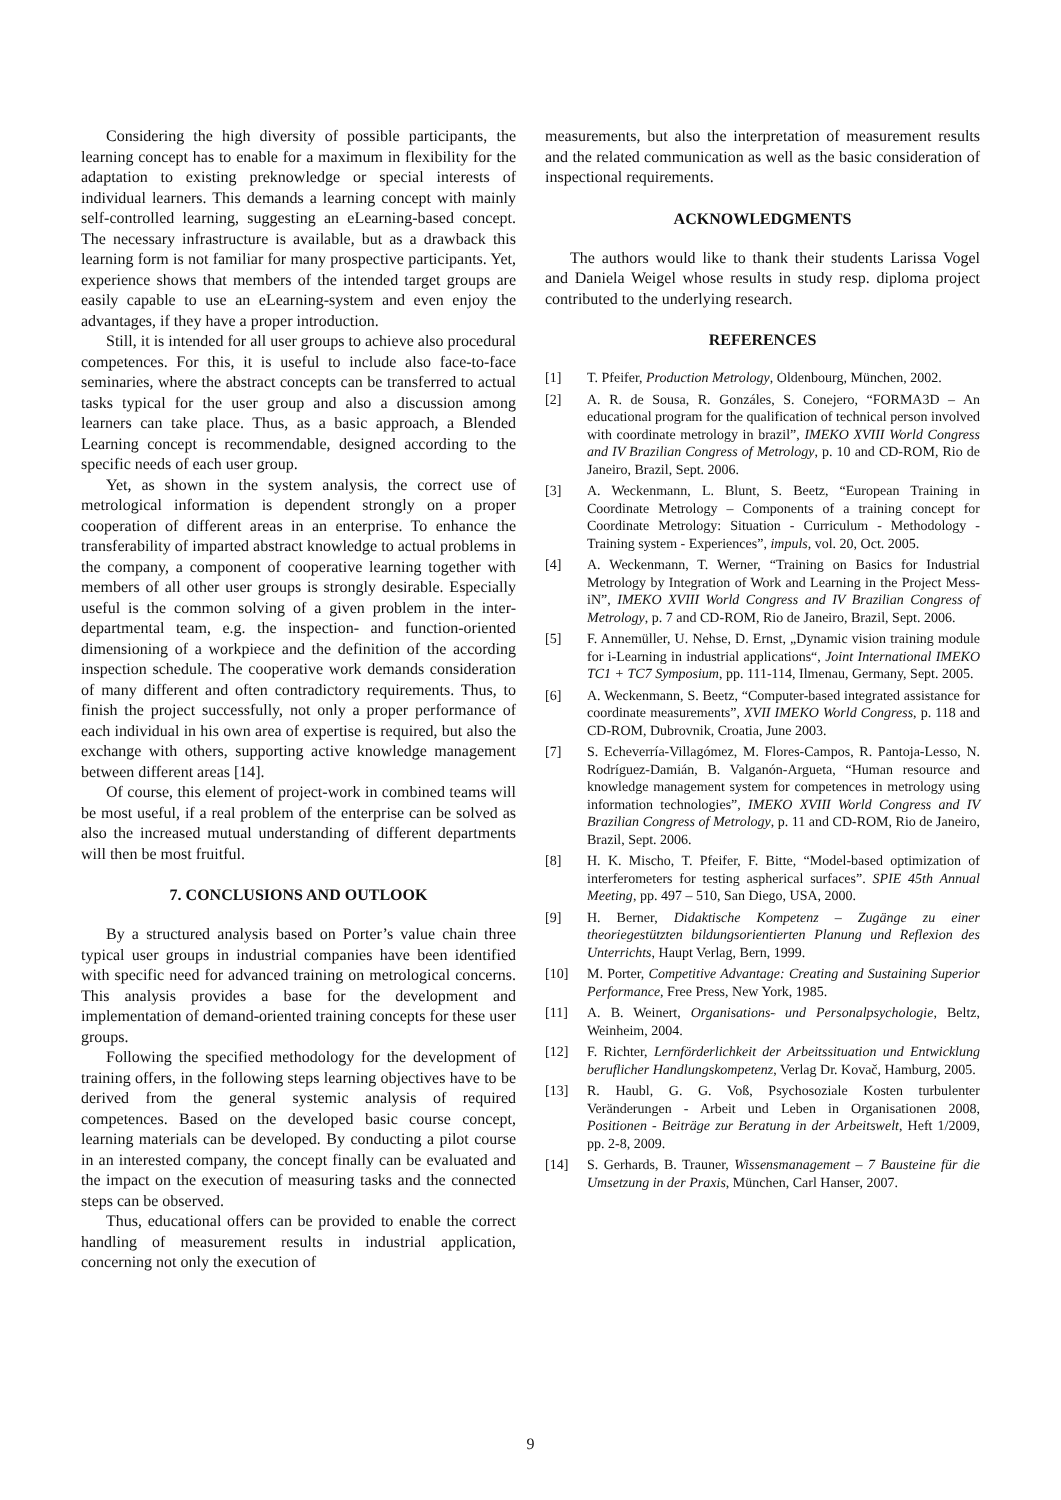Considering the high diversity of possible participants, the learning concept has to enable for a maximum in flexibility for the adaptation to existing preknowledge or special interests of individual learners. This demands a learning concept with mainly self-controlled learning, suggesting an eLearning-based concept. The necessary infrastructure is available, but as a drawback this learning form is not familiar for many prospective participants. Yet, experience shows that members of the intended target groups are easily capable to use an eLearning-system and even enjoy the advantages, if they have a proper introduction.
Still, it is intended for all user groups to achieve also procedural competences. For this, it is useful to include also face-to-face seminaries, where the abstract concepts can be transferred to actual tasks typical for the user group and also a discussion among learners can take place. Thus, as a basic approach, a Blended Learning concept is recommendable, designed according to the specific needs of each user group.
Yet, as shown in the system analysis, the correct use of metrological information is dependent strongly on a proper cooperation of different areas in an enterprise. To enhance the transferability of imparted abstract knowledge to actual problems in the company, a component of cooperative learning together with members of all other user groups is strongly desirable. Especially useful is the common solving of a given problem in the inter-departmental team, e.g. the inspection- and function-oriented dimensioning of a workpiece and the definition of the according inspection schedule. The cooperative work demands consideration of many different and often contradictory requirements. Thus, to finish the project successfully, not only a proper performance of each individual in his own area of expertise is required, but also the exchange with others, supporting active knowledge management between different areas [14].
Of course, this element of project-work in combined teams will be most useful, if a real problem of the enterprise can be solved as also the increased mutual understanding of different departments will then be most fruitful.
7. CONCLUSIONS AND OUTLOOK
By a structured analysis based on Porter’s value chain three typical user groups in industrial companies have been identified with specific need for advanced training on metrological concerns. This analysis provides a base for the development and implementation of demand-oriented training concepts for these user groups.
Following the specified methodology for the development of training offers, in the following steps learning objectives have to be derived from the general systemic analysis of required competences. Based on the developed basic course concept, learning materials can be developed. By conducting a pilot course in an interested company, the concept finally can be evaluated and the impact on the execution of measuring tasks and the connected steps can be observed.
Thus, educational offers can be provided to enable the correct handling of measurement results in industrial application, concerning not only the execution of
measurements, but also the interpretation of measurement results and the related communication as well as the basic consideration of inspectional requirements.
ACKNOWLEDGMENTS
The authors would like to thank their students Larissa Vogel and Daniela Weigel whose results in study resp. diploma project contributed to the underlying research.
REFERENCES
[1] T. Pfeifer, Production Metrology, Oldenbourg, München, 2002.
[2] A. R. de Sousa, R. Gonzáles, S. Conejero, “FORMA3D – An educational program for the qualification of technical person involved with coordinate metrology in brazil”, IMEKO XVIII World Congress and IV Brazilian Congress of Metrology, p. 10 and CD-ROM, Rio de Janeiro, Brazil, Sept. 2006.
[3] A. Weckenmann, L. Blunt, S. Beetz, “European Training in Coordinate Metrology – Components of a training concept for Coordinate Metrology: Situation - Curriculum - Methodology - Training system - Experiences”, impuls, vol. 20, Oct. 2005.
[4] A. Weckenmann, T. Werner, “Training on Basics for Industrial Metrology by Integration of Work and Learning in the Project Mess-iN”, IMEKO XVIII World Congress and IV Brazilian Congress of Metrology, p. 7 and CD-ROM, Rio de Janeiro, Brazil, Sept. 2006.
[5] F. Annemüller, U. Nehse, D. Ernst, „Dynamic vision training module for i-Learning in industrial applications“, Joint International IMEKO TC1 + TC7 Symposium, pp. 111-114, Ilmenau, Germany, Sept. 2005.
[6] A. Weckenmann, S. Beetz, “Computer-based integrated assistance for coordinate measurements”, XVII IMEKO World Congress, p. 118 and CD-ROM, Dubrovnik, Croatia, June 2003.
[7] S. Echeverría-Villagómez, M. Flores-Campos, R. Pantoja-Lesso, N. Rodríguez-Damián, B. Valganón-Argueta, “Human resource and knowledge management system for competences in metrology using information technologies”, IMEKO XVIII World Congress and IV Brazilian Congress of Metrology, p. 11 and CD-ROM, Rio de Janeiro, Brazil, Sept. 2006.
[8] H. K. Mischo, T. Pfeifer, F. Bitte, “Model-based optimization of interferometers for testing aspherical surfaces”. SPIE 45th Annual Meeting, pp. 497 – 510, San Diego, USA, 2000.
[9] H. Berner, Didaktische Kompetenz – Zugänge zu einer theoriegestützten bildungsorientierten Planung und Reflexion des Unterrichts, Haupt Verlag, Bern, 1999.
[10] M. Porter, Competitive Advantage: Creating and Sustaining Superior Performance, Free Press, New York, 1985.
[11] A. B. Weinert, Organisations- und Personalpsychologie, Beltz, Weinheim, 2004.
[12] F. Richter, Lernförderlichkeit der Arbeitssituation und Entwicklung beruflicher Handlungskompetenz, Verlag Dr. Kovač, Hamburg, 2005.
[13] R. Haubl, G. G. Voß, Psychosoziale Kosten turbulenter Veränderungen - Arbeit und Leben in Organisationen 2008, Positionen - Beiträge zur Beratung in der Arbeitswelt, Heft 1/2009, pp. 2-8, 2009.
[14] S. Gerhards, B. Trauner, Wissensmanagement – 7 Bausteine für die Umsetzung in der Praxis, München, Carl Hanser, 2007.
9